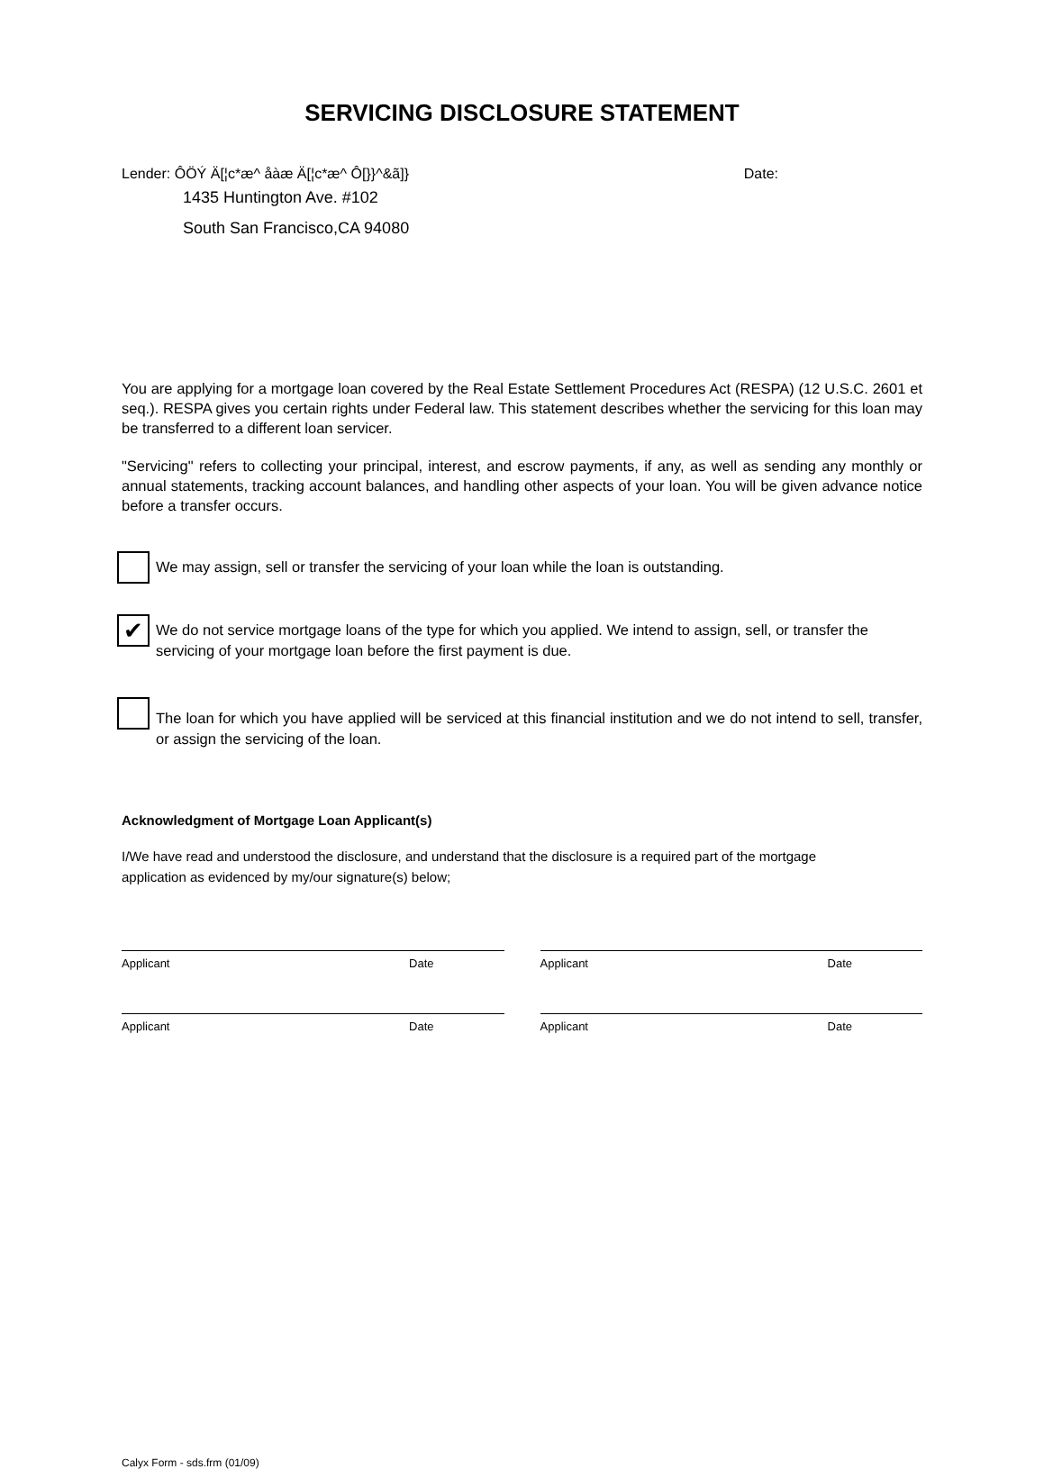SERVICING DISCLOSURE STATEMENT
Lender: ÔÖÝ Ä[¦c*æ^ åàæ Ä[¦c*æ^ Ô[}}^&ã]} Date:
1435 Huntington Ave. #102
South San Francisco,CA 94080
You are applying for a mortgage loan covered by the Real Estate Settlement Procedures Act (RESPA) (12 U.S.C. 2601 et seq.). RESPA gives you certain rights under Federal law. This statement describes whether the servicing for this loan may be transferred to a different loan servicer.
"Servicing" refers to collecting your principal, interest, and escrow payments, if any, as well as sending any monthly or annual statements, tracking account balances, and handling other aspects of your loan. You will be given advance notice before a transfer occurs.
We may assign, sell or transfer the servicing of your loan while the loan is outstanding.
✔
We do not service mortgage loans of the type for which you applied. We intend to assign, sell, or transfer the servicing of your mortgage loan before the first payment is due.
The loan for which you have applied will be serviced at this financial institution and we do not intend to sell, transfer, or assign the servicing of the loan.
Acknowledgment of Mortgage Loan Applicant(s)
I/We have read and understood the disclosure, and understand that the disclosure is a required part of the mortgage application as evidenced by my/our signature(s) below;
Applicant Date Applicant Date
Applicant Date Applicant Date
Calyx Form - sds.frm (01/09)